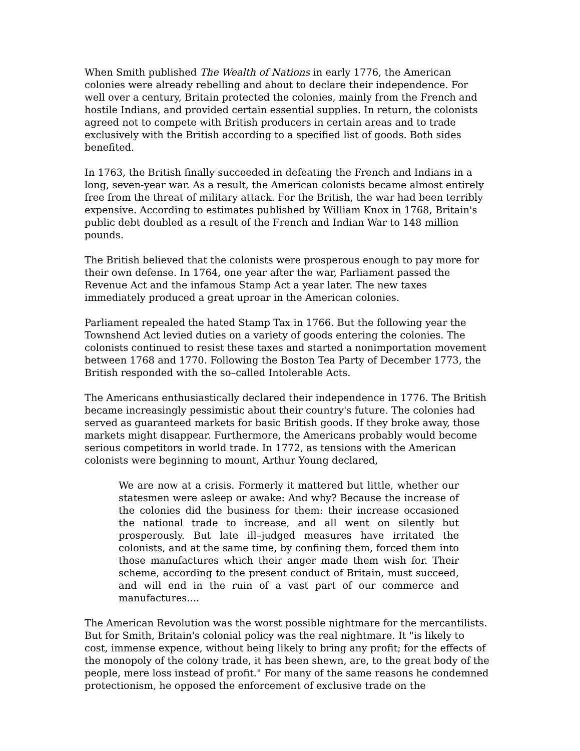When Smith published The Wealth of Nations in early 1776, the American colonies were already rebelling and about to declare their independence. For well over a century, Britain protected the colonies, mainly from the French and hostile Indians, and provided certain essential supplies. In return, the colonists agreed not to compete with British producers in certain areas and to trade exclusively with the British according to a specified list of goods. Both sides benefited.
In 1763, the British finally succeeded in defeating the French and Indians in a long, seven-year war. As a result, the American colonists became almost entirely free from the threat of military attack. For the British, the war had been terribly expensive. According to estimates published by William Knox in 1768, Britain's public debt doubled as a result of the French and Indian War to 148 million pounds.
The British believed that the colonists were prosperous enough to pay more for their own defense. In 1764, one year after the war, Parliament passed the Revenue Act and the infamous Stamp Act a year later. The new taxes immediately produced a great uproar in the American colonies.
Parliament repealed the hated Stamp Tax in 1766. But the following year the Townshend Act levied duties on a variety of goods entering the colonies. The colonists continued to resist these taxes and started a nonimportation movement between 1768 and 1770. Following the Boston Tea Party of December 1773, the British responded with the so–called Intolerable Acts.
The Americans enthusiastically declared their independence in 1776. The British became increasingly pessimistic about their country's future. The colonies had served as guaranteed markets for basic British goods. If they broke away, those markets might disappear. Furthermore, the Americans probably would become serious competitors in world trade. In 1772, as tensions with the American colonists were beginning to mount, Arthur Young declared,
We are now at a crisis. Formerly it mattered but little, whether our statesmen were asleep or awake: And why? Because the increase of the colonies did the business for them: their increase occasioned the national trade to increase, and all went on silently but prosperously. But late ill–judged measures have irritated the colonists, and at the same time, by confining them, forced them into those manufactures which their anger made them wish for. Their scheme, according to the present conduct of Britain, must succeed, and will end in the ruin of a vast part of our commerce and manufactures....
The American Revolution was the worst possible nightmare for the mercantilists. But for Smith, Britain's colonial policy was the real nightmare. It "is likely to cost, immense expence, without being likely to bring any profit; for the effects of the monopoly of the colony trade, it has been shewn, are, to the great body of the people, mere loss instead of profit." For many of the same reasons he condemned protectionism, he opposed the enforcement of exclusive trade on the